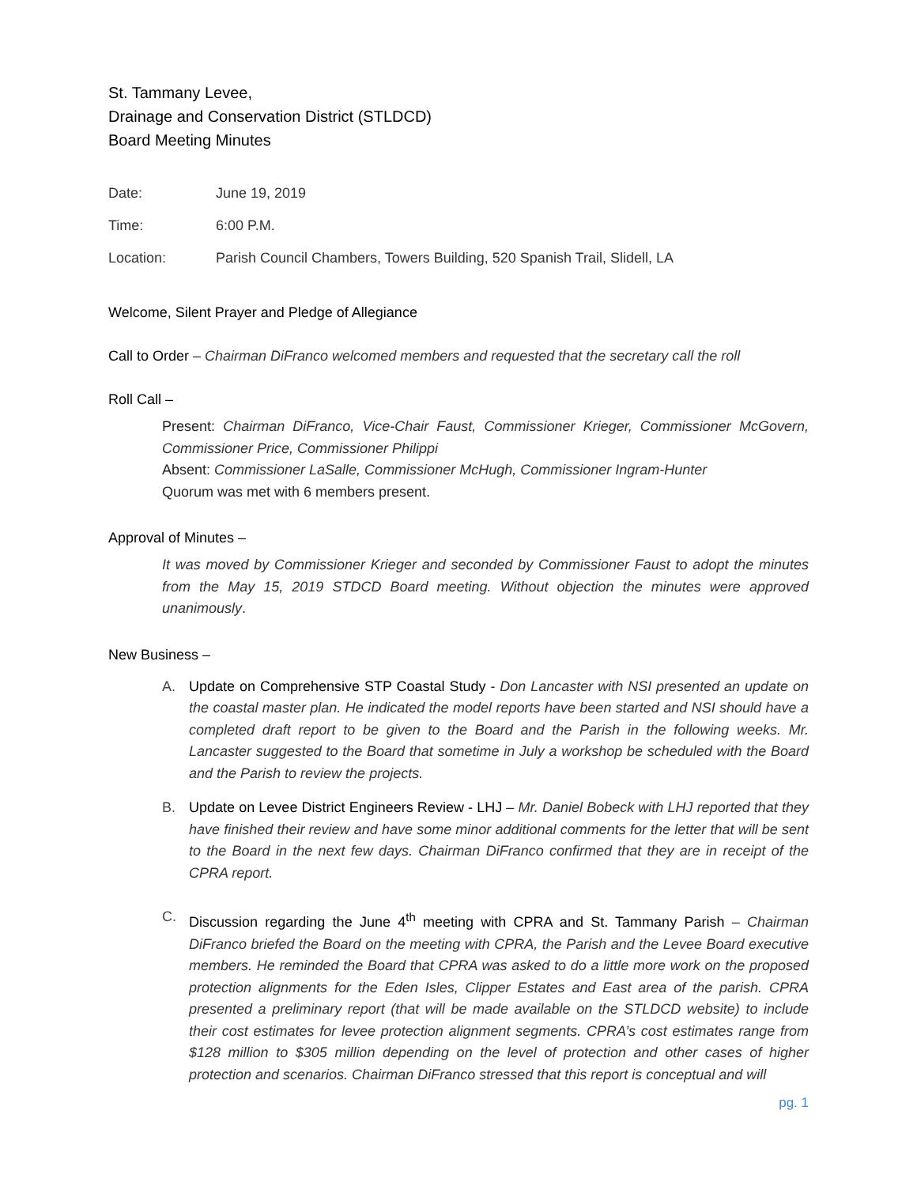St. Tammany Levee,
Drainage and Conservation District (STLDCD)
Board Meeting Minutes
Date: June 19, 2019
Time: 6:00 P.M.
Location: Parish Council Chambers, Towers Building, 520 Spanish Trail, Slidell, LA
Welcome, Silent Prayer and Pledge of Allegiance
Call to Order – Chairman DiFranco welcomed members and requested that the secretary call the roll
Roll Call –
Present: Chairman DiFranco, Vice-Chair Faust, Commissioner Krieger, Commissioner McGovern, Commissioner Price, Commissioner Philippi
Absent: Commissioner LaSalle, Commissioner McHugh, Commissioner Ingram-Hunter
Quorum was met with 6 members present.
Approval of Minutes –
It was moved by Commissioner Krieger and seconded by Commissioner Faust to adopt the minutes from the May 15, 2019 STDCD Board meeting. Without objection the minutes were approved unanimously.
New Business –
A. Update on Comprehensive STP Coastal Study - Don Lancaster with NSI presented an update on the coastal master plan. He indicated the model reports have been started and NSI should have a completed draft report to be given to the Board and the Parish in the following weeks. Mr. Lancaster suggested to the Board that sometime in July a workshop be scheduled with the Board and the Parish to review the projects.
B. Update on Levee District Engineers Review - LHJ – Mr. Daniel Bobeck with LHJ reported that they have finished their review and have some minor additional comments for the letter that will be sent to the Board in the next few days. Chairman DiFranco confirmed that they are in receipt of the CPRA report.
C. Discussion regarding the June 4<sup>th</sup> meeting with CPRA and St. Tammany Parish – Chairman DiFranco briefed the Board on the meeting with CPRA, the Parish and the Levee Board executive members. He reminded the Board that CPRA was asked to do a little more work on the proposed protection alignments for the Eden Isles, Clipper Estates and East area of the parish. CPRA presented a preliminary report (that will be made available on the STLDCD website) to include their cost estimates for levee protection alignment segments. CPRA’s cost estimates range from $128 million to $305 million depending on the level of protection and other cases of higher protection and scenarios. Chairman DiFranco stressed that this report is conceptual and will
pg. 1